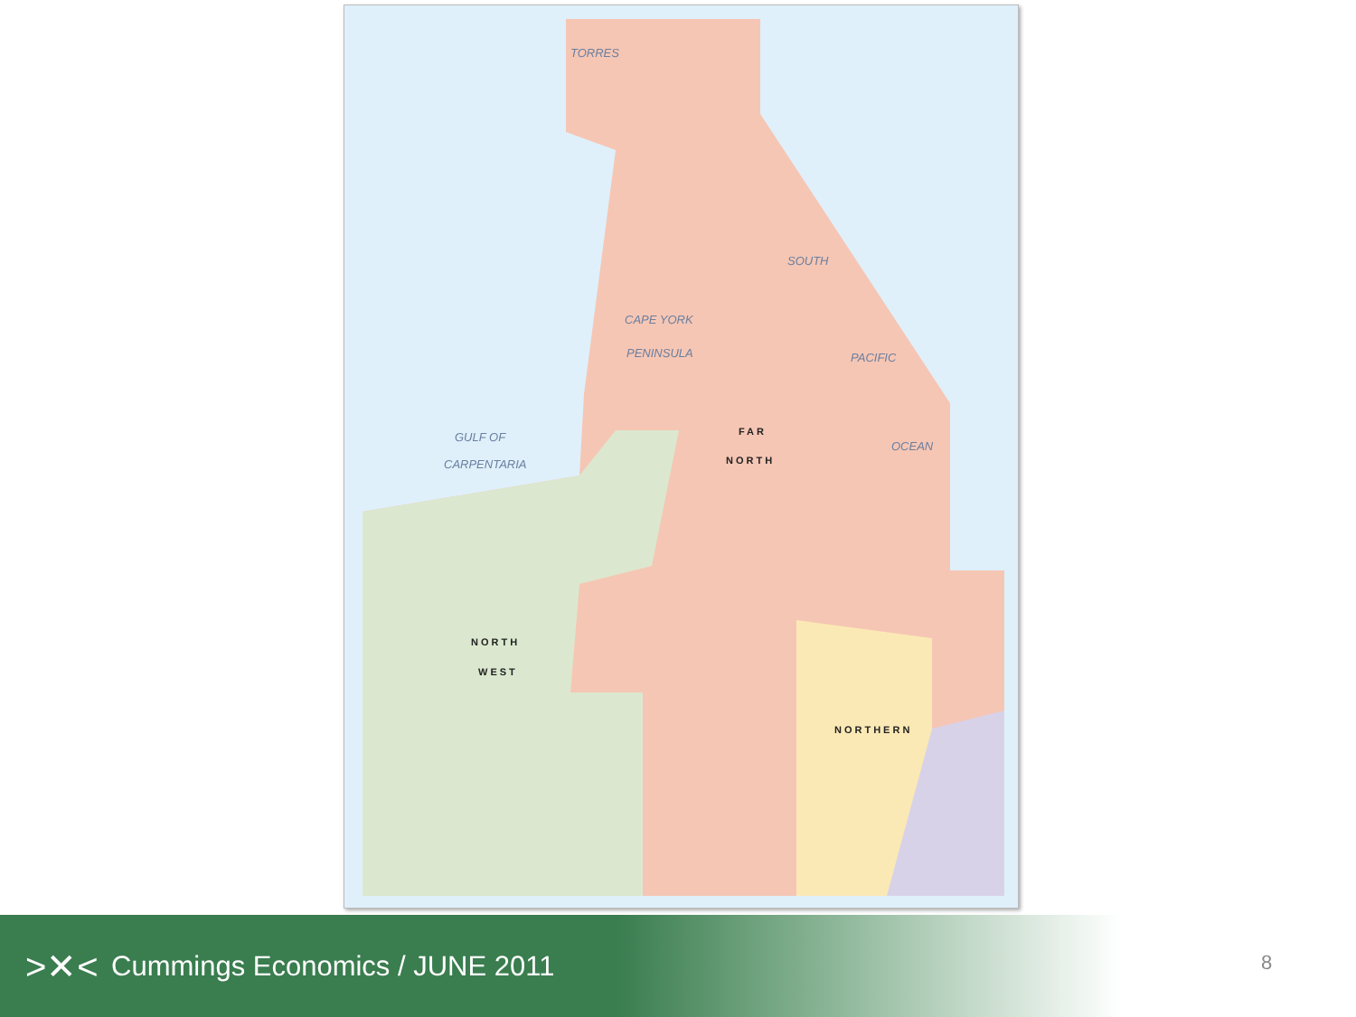TORRES
SOUTH
CAPE YORK
PENINSULA PACIFIC
GULF OF
CARPENTARIA
OCEAN
FAR
NORTH
NORTH
WEST
NORTHERN
>✕<
Cummings Economics / JUNE 2011
8